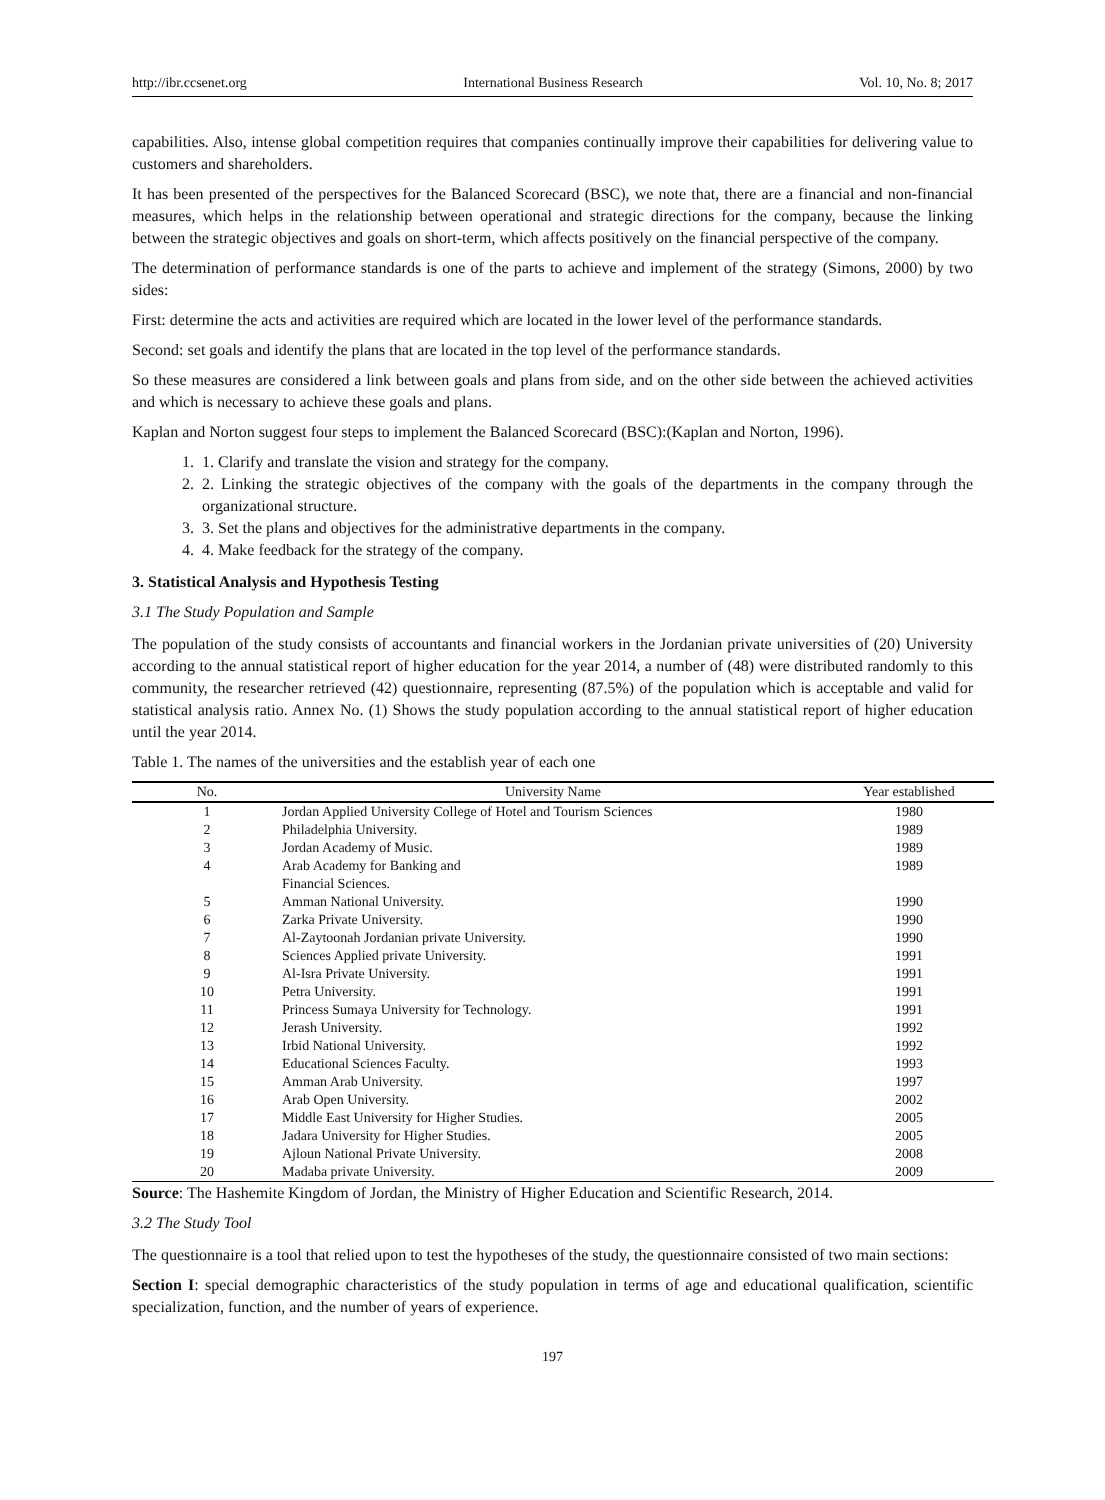http://ibr.ccsenet.org International Business Research Vol. 10, No. 8; 2017
capabilities. Also, intense global competition requires that companies continually improve their capabilities for delivering value to customers and shareholders.
It has been presented of the perspectives for the Balanced Scorecard (BSC), we note that, there are a financial and non-financial measures, which helps in the relationship between operational and strategic directions for the company, because the linking between the strategic objectives and goals on short-term, which affects positively on the financial perspective of the company.
The determination of performance standards is one of the parts to achieve and implement of the strategy (Simons, 2000) by two sides:
First: determine the acts and activities are required which are located in the lower level of the performance standards.
Second: set goals and identify the plans that are located in the top level of the performance standards.
So these measures are considered a link between goals and plans from side, and on the other side between the achieved activities and which is necessary to achieve these goals and plans.
Kaplan and Norton suggest four steps to implement the Balanced Scorecard (BSC):(Kaplan and Norton, 1996).
1. 1. Clarify and translate the vision and strategy for the company.
2. 2. Linking the strategic objectives of the company with the goals of the departments in the company through the organizational structure.
3. 3. Set the plans and objectives for the administrative departments in the company.
4. 4. Make feedback for the strategy of the company.
3. Statistical Analysis and Hypothesis Testing
3.1 The Study Population and Sample
The population of the study consists of accountants and financial workers in the Jordanian private universities of (20) University according to the annual statistical report of higher education for the year 2014, a number of (48) were distributed randomly to this community, the researcher retrieved (42) questionnaire, representing (87.5%) of the population which is acceptable and valid for statistical analysis ratio. Annex No. (1) Shows the study population according to the annual statistical report of higher education until the year 2014.
Table 1. The names of the universities and the establish year of each one
| No. | University Name | Year established |
| --- | --- | --- |
| 1 | Jordan Applied University College of Hotel and Tourism Sciences | 1980 |
| 2 | Philadelphia University. | 1989 |
| 3 | Jordan Academy of Music. | 1989 |
| 4 | Arab Academy for Banking and Financial Sciences. | 1989 |
| 5 | Amman National University. | 1990 |
| 6 | Zarka Private University. | 1990 |
| 7 | Al-Zaytoonah Jordanian private University. | 1990 |
| 8 | Sciences Applied private University. | 1991 |
| 9 | Al-Isra Private University. | 1991 |
| 10 | Petra University. | 1991 |
| 11 | Princess Sumaya University for Technology. | 1991 |
| 12 | Jerash University. | 1992 |
| 13 | Irbid National University. | 1992 |
| 14 | Educational Sciences Faculty. | 1993 |
| 15 | Amman Arab University. | 1997 |
| 16 | Arab Open University. | 2002 |
| 17 | Middle East University for Higher Studies. | 2005 |
| 18 | Jadara University for Higher Studies. | 2005 |
| 19 | Ajloun National Private University. | 2008 |
| 20 | Madaba private University. | 2009 |
Source: The Hashemite Kingdom of Jordan, the Ministry of Higher Education and Scientific Research, 2014.
3.2 The Study Tool
The questionnaire is a tool that relied upon to test the hypotheses of the study, the questionnaire consisted of two main sections:
Section I: special demographic characteristics of the study population in terms of age and educational qualification, scientific specialization, function, and the number of years of experience.
197